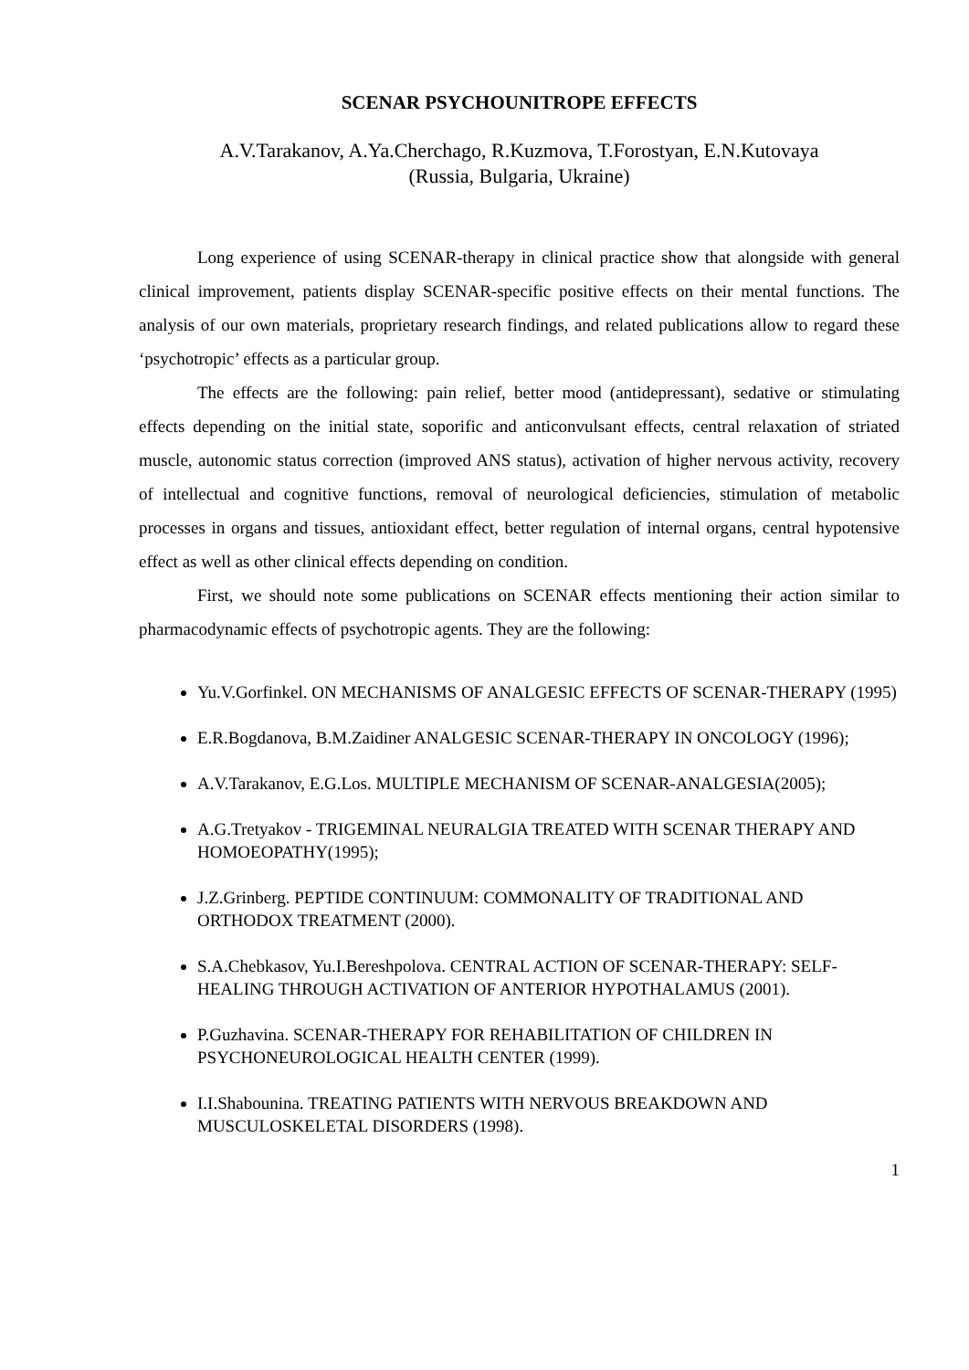SCENAR PSYCHOUNITROPE EFFECTS
A.V.Tarakanov, A.Ya.Cherchago, R.Kuzmova, T.Forostyan, E.N.Kutovaya
(Russia, Bulgaria, Ukraine)
Long experience of using SCENAR-therapy in clinical practice show that alongside with general clinical improvement, patients display SCENAR-specific positive effects on their mental functions. The analysis of our own materials, proprietary research findings, and related publications allow to regard these ‘psychotropic’ effects as a particular group.
The effects are the following: pain relief, better mood (antidepressant), sedative or stimulating effects depending on the initial state, soporific and anticonvulsant effects, central relaxation of striated muscle, autonomic status correction (improved ANS status), activation of higher nervous activity, recovery of intellectual and cognitive functions, removal of neurological deficiencies, stimulation of metabolic processes in organs and tissues, antioxidant effect, better regulation of internal organs, central hypotensive effect as well as other clinical effects depending on condition.
First, we should note some publications on SCENAR effects mentioning their action similar to pharmacodynamic effects of psychotropic agents. They are the following:
Yu.V.Gorfinkel. ON MECHANISMS OF ANALGESIC EFFECTS OF SCENAR-THERAPY (1995)
E.R.Bogdanova, B.M.Zaidiner ANALGESIC SCENAR-THERAPY IN ONCOLOGY (1996);
A.V.Tarakanov, E.G.Los. MULTIPLE MECHANISM OF SCENAR-ANALGESIA(2005);
A.G.Tretyakov - TRIGEMINAL NEURALGIA TREATED WITH SCENAR THERAPY AND HOMOEOPATHY(1995);
J.Z.Grinberg. PEPTIDE CONTINUUM: COMMONALITY OF TRADITIONAL AND ORTHODOX TREATMENT (2000).
S.A.Chebkasov, Yu.I.Bereshpolova. CENTRAL ACTION OF SCENAR-THERAPY: SELF-HEALING THROUGH ACTIVATION OF ANTERIOR HYPOTHALAMUS (2001).
P.Guzhavina. SCENAR-THERAPY FOR REHABILITATION OF CHILDREN IN PSYCHONEUROLOGICAL HEALTH CENTER (1999).
I.I.Shabounina. TREATING PATIENTS WITH NERVOUS BREAKDOWN AND MUSCULOSKELETAL DISORDERS (1998).
1